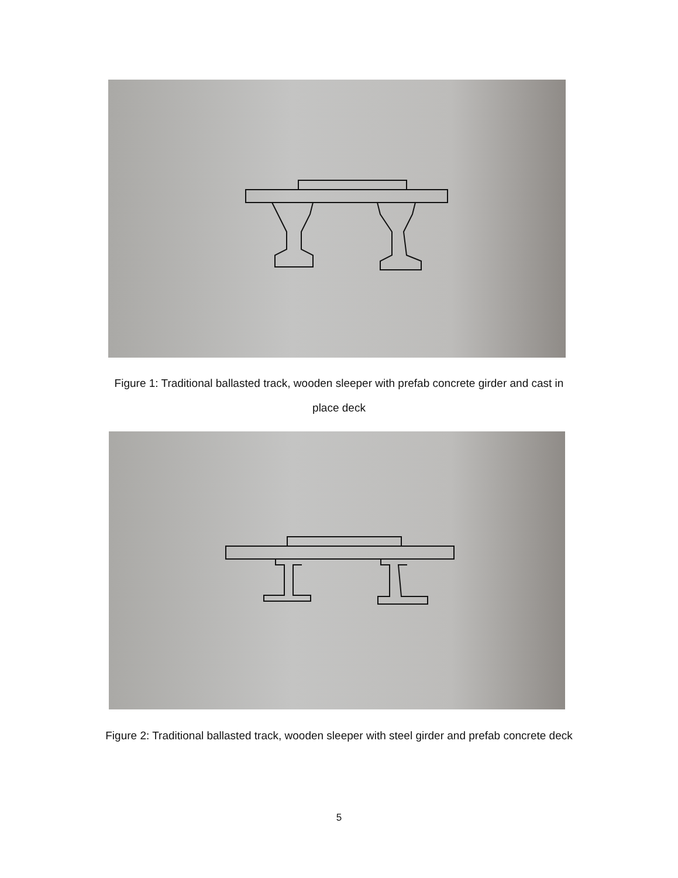Figure 1: Traditional ballasted track, wooden sleeper with prefab concrete girder and cast in
place deck
Figure 2: Traditional ballasted track, wooden sleeper with steel girder and prefab concrete deck
5